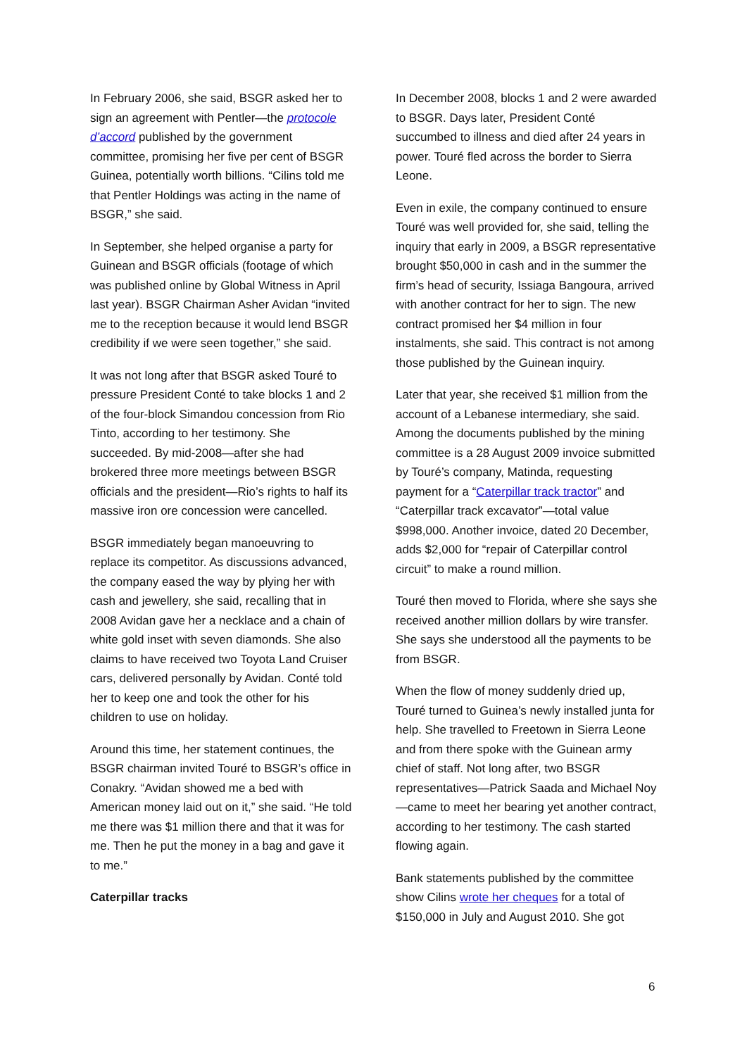In February 2006, she said, BSGR asked her to sign an agreement with Pentler—the protocole d’accord published by the government committee, promising her five per cent of BSGR Guinea, potentially worth billions. “Cilins told me that Pentler Holdings was acting in the name of BSGR,” she said.
In September, she helped organise a party for Guinean and BSGR officials (footage of which was published online by Global Witness in April last year). BSGR Chairman Asher Avidan “invited me to the reception because it would lend BSGR credibility if we were seen together,” she said.
It was not long after that BSGR asked Touré to pressure President Conté to take blocks 1 and 2 of the four-block Simandou concession from Rio Tinto, according to her testimony. She succeeded. By mid-2008—after she had brokered three more meetings between BSGR officials and the president—Rio’s rights to half its massive iron ore concession were cancelled.
BSGR immediately began manoeuvring to replace its competitor. As discussions advanced, the company eased the way by plying her with cash and jewellery, she said, recalling that in 2008 Avidan gave her a necklace and a chain of white gold inset with seven diamonds. She also claims to have received two Toyota Land Cruiser cars, delivered personally by Avidan. Conté told her to keep one and took the other for his children to use on holiday.
Around this time, her statement continues, the BSGR chairman invited Touré to BSGR’s office in Conakry. “Avidan showed me a bed with American money laid out on it,” she said. “He told me there was $1 million there and that it was for me. Then he put the money in a bag and gave it to me.”
Caterpillar tracks
In December 2008, blocks 1 and 2 were awarded to BSGR. Days later, President Conté succumbed to illness and died after 24 years in power. Touré fled across the border to Sierra Leone.
Even in exile, the company continued to ensure Touré was well provided for, she said, telling the inquiry that early in 2009, a BSGR representative brought $50,000 in cash and in the summer the firm’s head of security, Issiaga Bangoura, arrived with another contract for her to sign. The new contract promised her $4 million in four instalments, she said. This contract is not among those published by the Guinean inquiry.
Later that year, she received $1 million from the account of a Lebanese intermediary, she said. Among the documents published by the mining committee is a 28 August 2009 invoice submitted by Touré’s company, Matinda, requesting payment for a “Caterpillar track tractor” and “Caterpillar track excavator”—total value $998,000. Another invoice, dated 20 December, adds $2,000 for “repair of Caterpillar control circuit” to make a round million.
Touré then moved to Florida, where she says she received another million dollars by wire transfer. She says she understood all the payments to be from BSGR.
When the flow of money suddenly dried up, Touré turned to Guinea’s newly installed junta for help. She travelled to Freetown in Sierra Leone and from there spoke with the Guinean army chief of staff. Not long after, two BSGR representatives—Patrick Saada and Michael Noy—came to meet her bearing yet another contract, according to her testimony. The cash started flowing again.
Bank statements published by the committee show Cilins wrote her cheques for a total of $150,000 in July and August 2010. She got
6